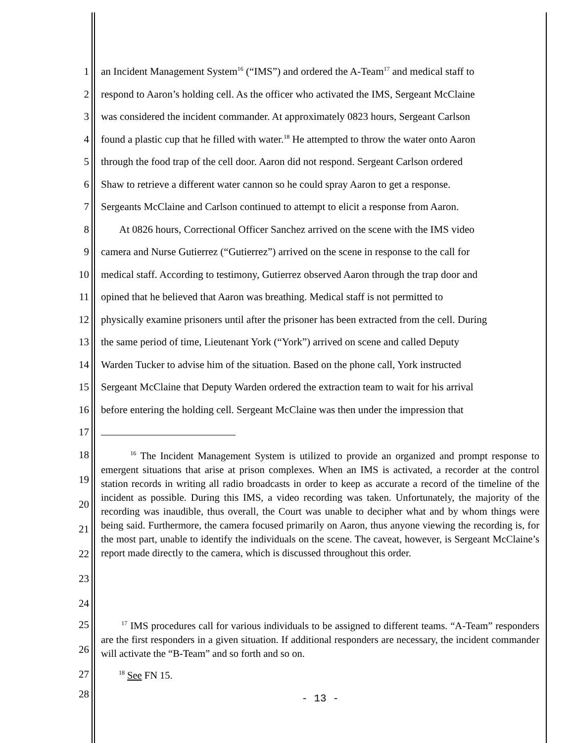1 an Incident Management System<sup>16</sup> (“IMS”) and ordered the A-Team<sup>17</sup> and medical staff to
2 respond to Aaron’s holding cell. As the officer who activated the IMS, Sergeant McClaine
3 was considered the incident commander. At approximately 0823 hours, Sergeant Carlson
4 found a plastic cup that he filled with water.<sup>18</sup> He attempted to throw the water onto Aaron
5 through the food trap of the cell door. Aaron did not respond. Sergeant Carlson ordered
6 Shaw to retrieve a different water cannon so he could spray Aaron to get a response.
7 Sergeants McClaine and Carlson continued to attempt to elicit a response from Aaron.
8 At 0826 hours, Correctional Officer Sanchez arrived on the scene with the IMS video
9 camera and Nurse Gutierrez (“Gutierrez”) arrived on the scene in response to the call for
10 medical staff. According to testimony, Gutierrez observed Aaron through the trap door and
11 opined that he believed that Aaron was breathing. Medical staff is not permitted to
12 physically examine prisoners until after the prisoner has been extracted from the cell. During
13 the same period of time, Lieutenant York (“York”) arrived on scene and called Deputy
14 Warden Tucker to advise him of the situation. Based on the phone call, York instructed
15 Sergeant McClaine that Deputy Warden ordered the extraction team to wait for his arrival
16 before entering the holding cell. Sergeant McClaine was then under the impression that
17
18
19
20
21
22
23
24
<sup>16</sup> The Incident Management System is utilized to provide an organized and prompt response to emergent situations that arise at prison complexes. When an IMS is activated, a recorder at the control station records in writing all radio broadcasts in order to keep as accurate a record of the timeline of the incident as possible. During this IMS, a video recording was taken. Unfortunately, the majority of the recording was inaudible, thus overall, the Court was unable to decipher what and by whom things were being said. Furthermore, the camera focused primarily on Aaron, thus anyone viewing the recording is, for the most part, unable to identify the individuals on the scene. The caveat, however, is Sergeant McClaine’s report made directly to the camera, which is discussed throughout this order.
25
26
<sup>17</sup> IMS procedures call for various individuals to be assigned to different teams. “A-Team” responders are the first responders in a given situation. If additional responders are necessary, the incident commander will activate the “B-Team” and so forth and so on.
27
<sup>18</sup> See FN 15.
28
- 13 -